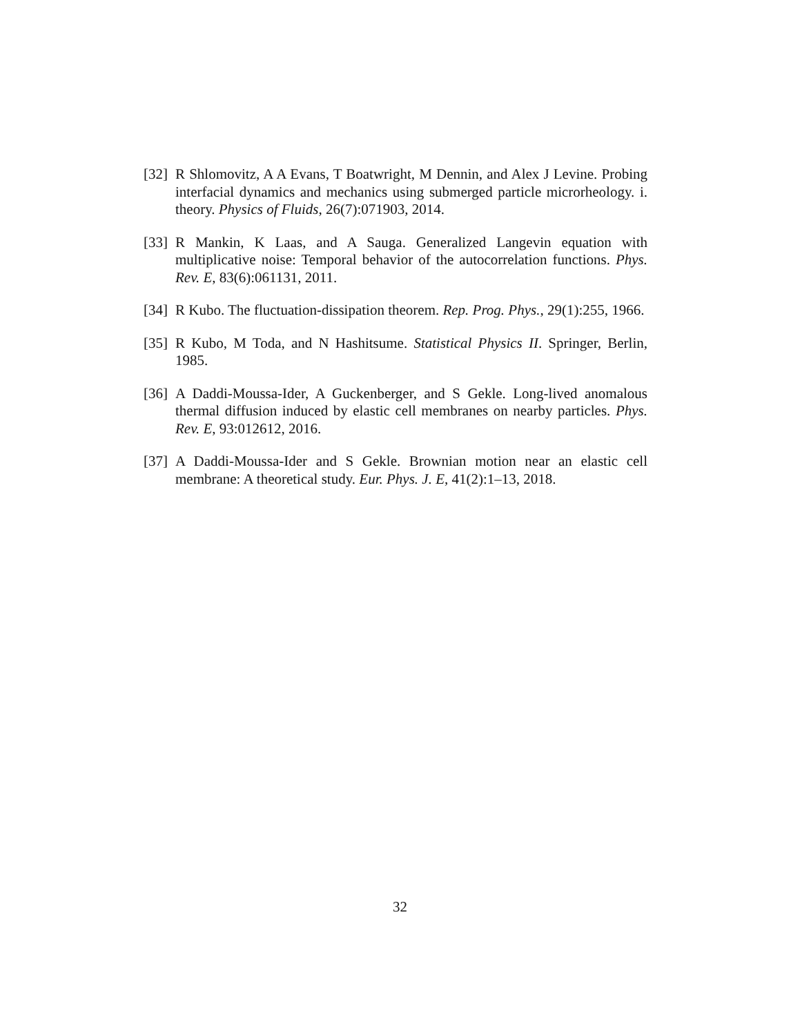[32] R Shlomovitz, A A Evans, T Boatwright, M Dennin, and Alex J Levine. Probing interfacial dynamics and mechanics using submerged particle microrheology. i. theory. Physics of Fluids, 26(7):071903, 2014.
[33] R Mankin, K Laas, and A Sauga. Generalized Langevin equation with multiplicative noise: Temporal behavior of the autocorrelation functions. Phys. Rev. E, 83(6):061131, 2011.
[34] R Kubo. The fluctuation-dissipation theorem. Rep. Prog. Phys., 29(1):255, 1966.
[35] R Kubo, M Toda, and N Hashitsume. Statistical Physics II. Springer, Berlin, 1985.
[36] A Daddi-Moussa-Ider, A Guckenberger, and S Gekle. Long-lived anomalous thermal diffusion induced by elastic cell membranes on nearby particles. Phys. Rev. E, 93:012612, 2016.
[37] A Daddi-Moussa-Ider and S Gekle. Brownian motion near an elastic cell membrane: A theoretical study. Eur. Phys. J. E, 41(2):1–13, 2018.
32